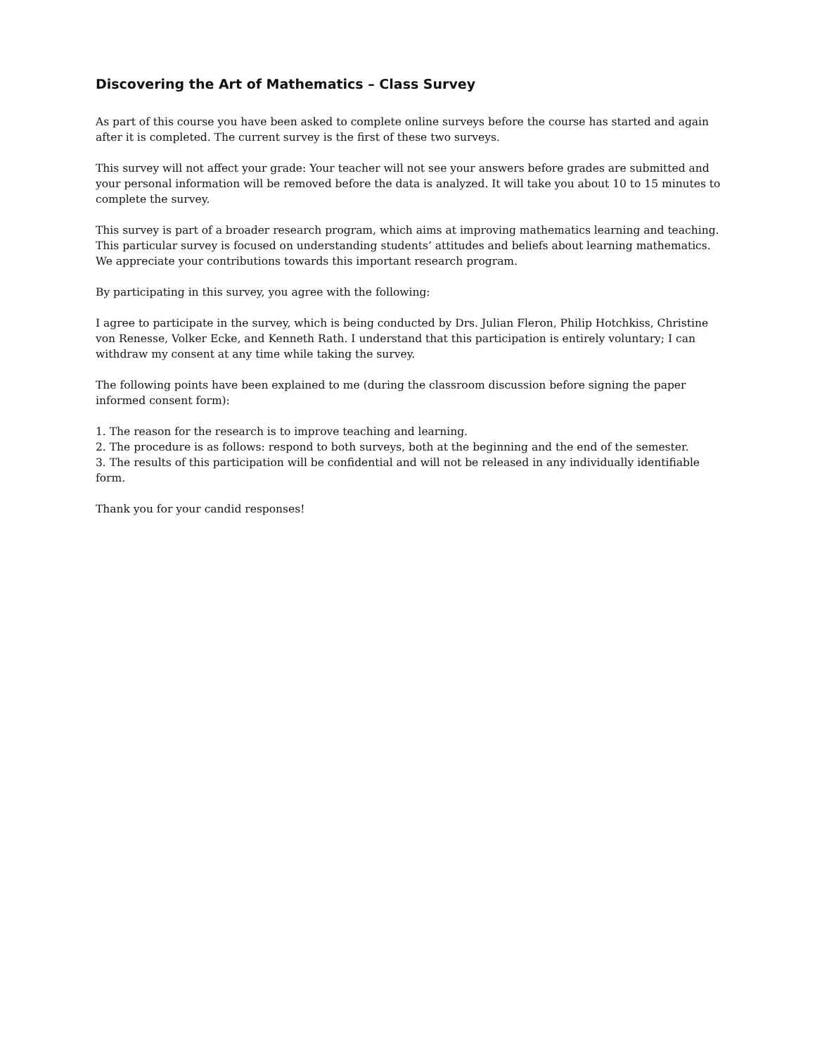Discovering the Art of Mathematics – Class Survey
As part of this course you have been asked to complete online surveys before the course has started and again after it is completed. The current survey is the first of these two surveys.
This survey will not affect your grade: Your teacher will not see your answers before grades are submitted and your personal information will be removed before the data is analyzed. It will take you about 10 to 15 minutes to complete the survey.
This survey is part of a broader research program, which aims at improving mathematics learning and teaching. This particular survey is focused on understanding students’ attitudes and beliefs about learning mathematics. We appreciate your contributions towards this important research program.
By participating in this survey, you agree with the following:
I agree to participate in the survey, which is being conducted by Drs. Julian Fleron, Philip Hotchkiss, Christine von Renesse, Volker Ecke, and Kenneth Rath. I understand that this participation is entirely voluntary; I can withdraw my consent at any time while taking the survey.
The following points have been explained to me (during the classroom discussion before signing the paper informed consent form):
1. The reason for the research is to improve teaching and learning.
2. The procedure is as follows: respond to both surveys, both at the beginning and the end of the semester.
3. The results of this participation will be confidential and will not be released in any individually identifiable form.
Thank you for your candid responses!